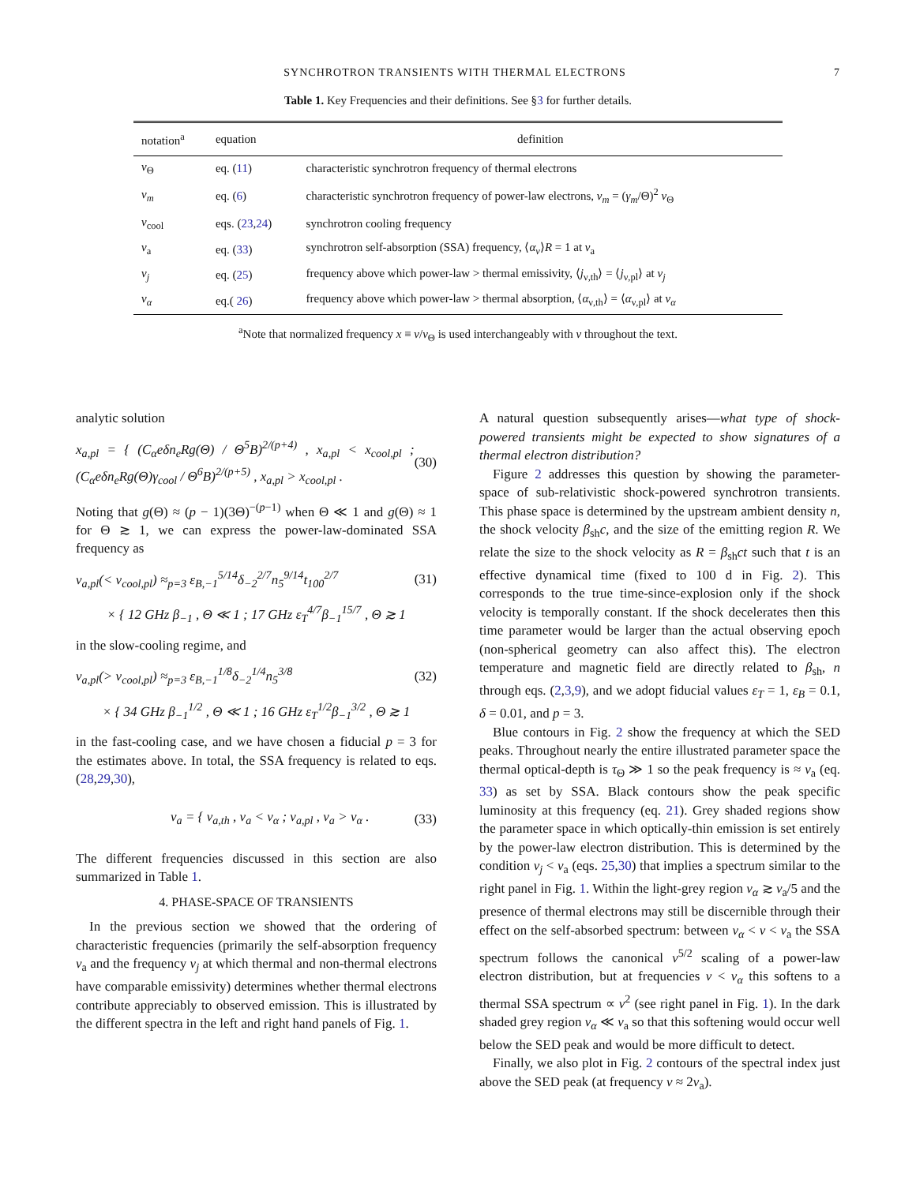SYNCHROTRON TRANSIENTS WITH THERMAL ELECTRONS 7
Table 1. Key Frequencies and their definitions. See §3 for further details.
| notation<sup>a</sup> | equation | definition |
| --- | --- | --- |
| ν<sub>Θ</sub> | eq. ( 11 ) | characteristic synchrotron frequency of thermal electrons |
| ν<sub>m</sub> | eq. ( 6 ) | characteristic synchrotron frequency of power-law electrons, ν<sub>m</sub> = ( γ<sub>m</sub> /Θ)<sup>2</sup> ν<sub>Θ</sub> |
| ν<sub>cool</sub> | eqs. ( 23 , 24 ) | synchrotron cooling frequency |
| ν<sub>a</sub> | eq. ( 33 ) | synchrotron self-absorption (SSA) frequency, ⟨ α<sub>ν</sub> ⟩ R = 1 at ν<sub>a</sub> |
| ν<sub>j</sub> | eq. ( 25 ) | frequency above which power-law > thermal emissivity, ⟨ j<sub>ν,th</sub>⟩ = ⟨ j<sub>ν,pl</sub>⟩ at ν<sub>j</sub> |
| ν<sub>α</sub> | eq.( 26 ) | frequency above which power-law > thermal absorption, ⟨ α<sub>ν,th</sub>⟩ = ⟨ α<sub>ν,pl</sub>⟩ at ν<sub>α</sub> |
<sup>a</sup> Note that normalized frequency x ≡ ν/ν<sub>Θ</sub> is used interchangeably with ν throughout the text.
analytic solution
x<sub>a,pl</sub> = { (C<sub>α</sub>eδn<sub>e</sub>Rg(Θ) / Θ<sup>5</sup>B)<sup>2/(p+4)</sup> , x<sub>a,pl</sub> < x<sub>cool,pl</sub> ; (C<sub>α</sub>eδn<sub>e</sub>Rg(Θ)γ<sub>cool</sub> / Θ<sup>6</sup>B)<sup>2/(p+5)</sup> , x<sub>a,pl</sub> > x<sub>cool,pl</sub> . (30)
Noting that g(Θ) ≈ (p − 1)(3Θ)<sup>−(p−1)</sup> when Θ ≪ 1 and g(Θ) ≈ 1 for Θ ≳ 1, we can express the power-law-dominated SSA frequency as
ν<sub>a,pl</sub>(< ν<sub>cool,pl</sub>) ≈<sub>p=3</sub> ε<sub>B,−1</sub><sup>5/14</sup>δ<sub>−2</sub><sup>2/7</sup>n<sub>5</sub><sup>9/14</sup>t<sub>100</sub><sup>2/7</sup> (31)
× { 12 GHz β<sub>−1</sub> , Θ ≪ 1 ; 17 GHz ε<sub>T</sub><sup>4/7</sup>β<sub>−1</sub><sup>15/7</sup> , Θ ≳ 1
in the slow-cooling regime, and
ν<sub>a,pl</sub>(> ν<sub>cool,pl</sub>) ≈<sub>p=3</sub> ε<sub>B,−1</sub><sup>1/8</sup>δ<sub>−2</sub><sup>1/4</sup>n<sub>5</sub><sup>3/8</sup> (32)
× { 34 GHz β<sub>−1</sub><sup>1/2</sup> , Θ ≪ 1 ; 16 GHz ε<sub>T</sub><sup>1/2</sup>β<sub>−1</sub><sup>3/2</sup> , Θ ≳ 1
in the fast-cooling case, and we have chosen a fiducial p = 3 for the estimates above. In total, the SSA frequency is related to eqs. (28,29,30),
ν<sub>a</sub> = { ν<sub>a,th</sub> , ν<sub>a</sub> < ν<sub>α</sub> ; ν<sub>a,pl</sub> , ν<sub>a</sub> > ν<sub>α</sub> . (33)
The different frequencies discussed in this section are also summarized in Table 1.
4. PHASE-SPACE OF TRANSIENTS
In the previous section we showed that the ordering of characteristic frequencies (primarily the self-absorption frequency ν<sub>a</sub> and the frequency ν<sub>j</sub> at which thermal and non-thermal electrons have comparable emissivity) determines whether thermal electrons contribute appreciably to observed emission. This is illustrated by the different spectra in the left and right hand panels of Fig. 1.
A natural question subsequently arises—what type of shock-powered transients might be expected to show signatures of a thermal electron distribution?
Figure 2 addresses this question by showing the parameter-space of sub-relativistic shock-powered synchrotron transients. This phase space is determined by the upstream ambient density n, the shock velocity β<sub>sh</sub>c, and the size of the emitting region R. We relate the size to the shock velocity as R = β<sub>sh</sub>ct such that t is an effective dynamical time (fixed to 100 d in Fig. 2). This corresponds to the true time-since-explosion only if the shock velocity is temporally constant. If the shock decelerates then this time parameter would be larger than the actual observing epoch (non-spherical geometry can also affect this). The electron temperature and magnetic field are directly related to β<sub>sh</sub>, n through eqs. (2,3,9), and we adopt fiducial values ε<sub>T</sub> = 1, ε<sub>B</sub> = 0.1, δ = 0.01, and p = 3.
Blue contours in Fig. 2 show the frequency at which the SED peaks. Throughout nearly the entire illustrated parameter space the thermal optical-depth is τ<sub>Θ</sub> ≫ 1 so the peak frequency is ≈ ν<sub>a</sub> (eq. 33) as set by SSA. Black contours show the peak specific luminosity at this frequency (eq. 21). Grey shaded regions show the parameter space in which optically-thin emission is set entirely by the power-law electron distribution. This is determined by the condition ν<sub>j</sub> < ν<sub>a</sub> (eqs. 25,30) that implies a spectrum similar to the right panel in Fig. 1. Within the light-grey region ν<sub>α</sub> ≳ ν<sub>a</sub>/5 and the presence of thermal electrons may still be discernible through their effect on the self-absorbed spectrum: between ν<sub>α</sub> < ν < ν<sub>a</sub> the SSA spectrum follows the canonical ν<sup>5/2</sup> scaling of a power-law electron distribution, but at frequencies ν < ν<sub>α</sub> this softens to a thermal SSA spectrum ∝ ν<sup>2</sup> (see right panel in Fig. 1). In the dark shaded grey region ν<sub>α</sub> ≪ ν<sub>a</sub> so that this softening would occur well below the SED peak and would be more difficult to detect.
Finally, we also plot in Fig. 2 contours of the spectral index just above the SED peak (at frequency ν ≈ 2ν<sub>a</sub>).